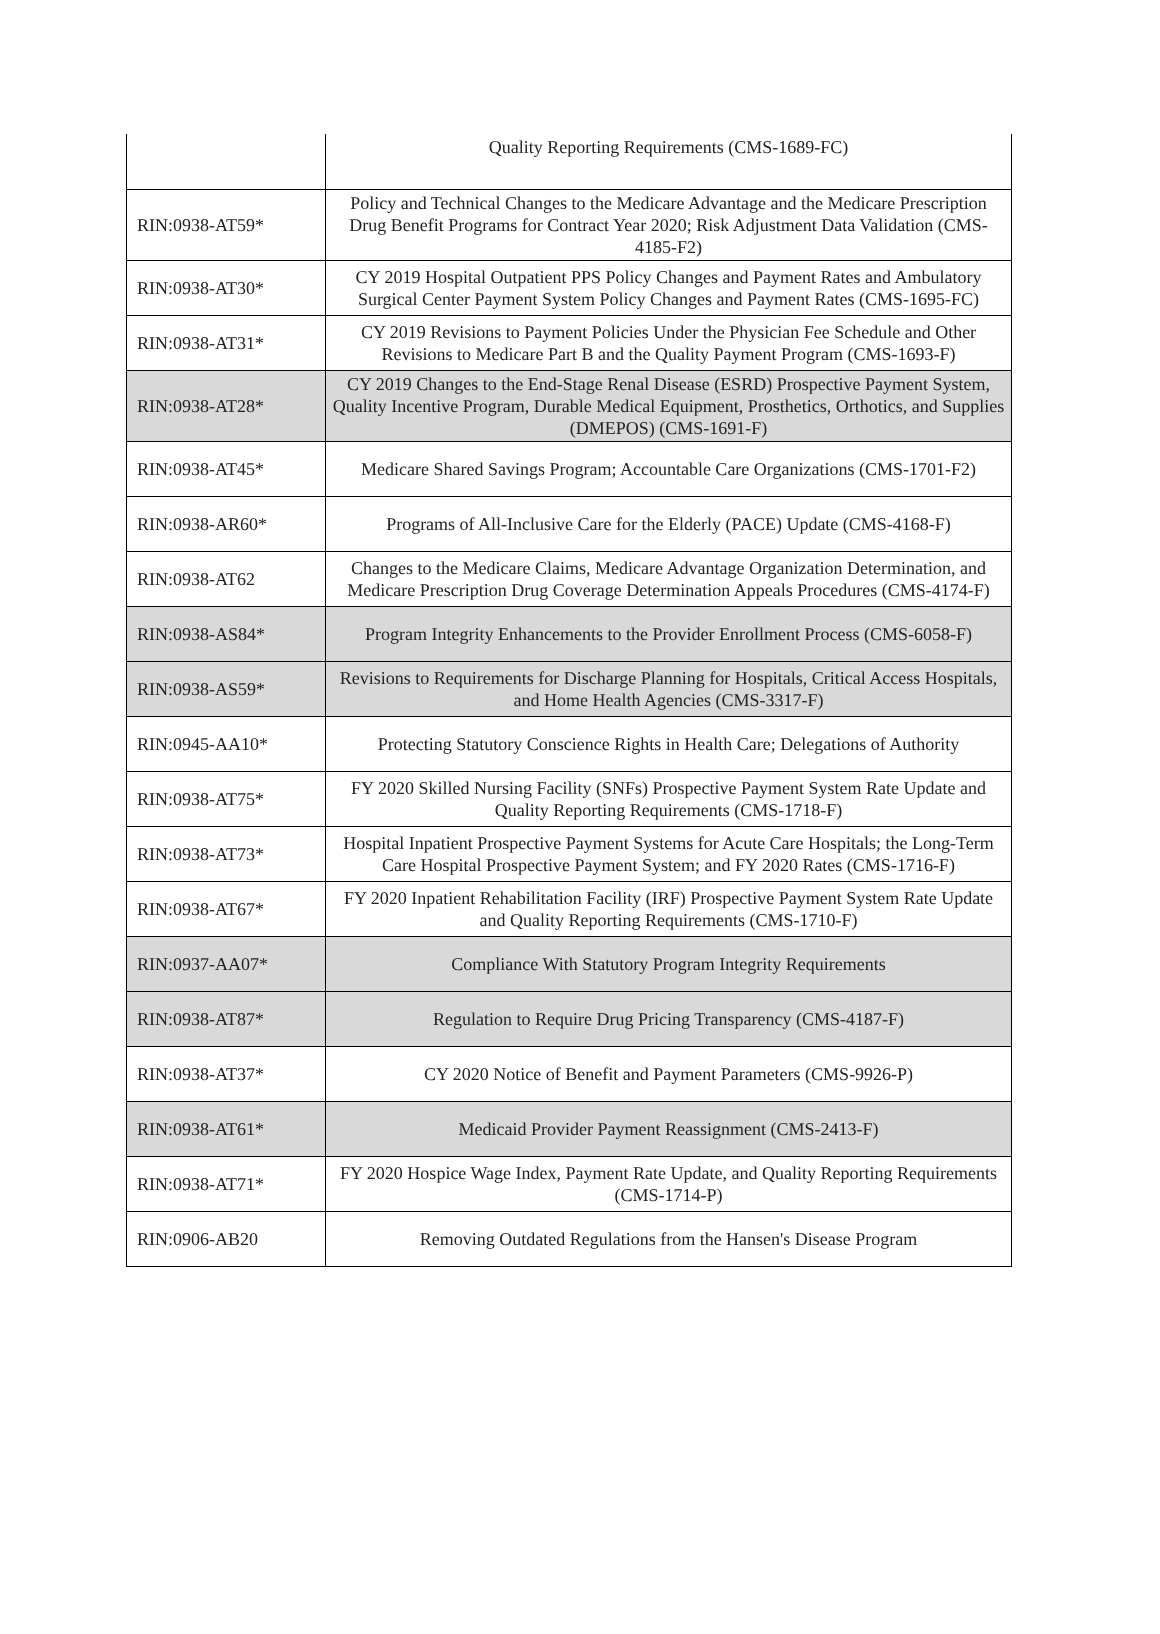| | Quality Reporting Requirements (CMS-1689-FC) |
| RIN:0938-AT59* | Policy and Technical Changes to the Medicare Advantage and the Medicare Prescription Drug Benefit Programs for Contract Year 2020; Risk Adjustment Data Validation (CMS-4185-F2) |
| RIN:0938-AT30* | CY 2019 Hospital Outpatient PPS Policy Changes and Payment Rates and Ambulatory Surgical Center Payment System Policy Changes and Payment Rates (CMS-1695-FC) |
| RIN:0938-AT31* | CY 2019 Revisions to Payment Policies Under the Physician Fee Schedule and Other Revisions to Medicare Part B and the Quality Payment Program (CMS-1693-F) |
| RIN:0938-AT28* | CY 2019 Changes to the End-Stage Renal Disease (ESRD) Prospective Payment System, Quality Incentive Program, Durable Medical Equipment, Prosthetics, Orthotics, and Supplies (DMEPOS) (CMS-1691-F) |
| RIN:0938-AT45* | Medicare Shared Savings Program; Accountable Care Organizations (CMS-1701-F2) |
| RIN:0938-AR60* | Programs of All-Inclusive Care for the Elderly (PACE) Update (CMS-4168-F) |
| RIN:0938-AT62 | Changes to the Medicare Claims, Medicare Advantage Organization Determination, and Medicare Prescription Drug Coverage Determination Appeals Procedures (CMS-4174-F) |
| RIN:0938-AS84* | Program Integrity Enhancements to the Provider Enrollment Process (CMS-6058-F) |
| RIN:0938-AS59* | Revisions to Requirements for Discharge Planning for Hospitals, Critical Access Hospitals, and Home Health Agencies (CMS-3317-F) |
| RIN:0945-AA10* | Protecting Statutory Conscience Rights in Health Care; Delegations of Authority |
| RIN:0938-AT75* | FY 2020 Skilled Nursing Facility (SNFs) Prospective Payment System Rate Update and Quality Reporting Requirements (CMS-1718-F) |
| RIN:0938-AT73* | Hospital Inpatient Prospective Payment Systems for Acute Care Hospitals; the Long-Term Care Hospital Prospective Payment System; and FY 2020 Rates (CMS-1716-F) |
| RIN:0938-AT67* | FY 2020 Inpatient Rehabilitation Facility (IRF) Prospective Payment System Rate Update and Quality Reporting Requirements (CMS-1710-F) |
| RIN:0937-AA07* | Compliance With Statutory Program Integrity Requirements |
| RIN:0938-AT87* | Regulation to Require Drug Pricing Transparency (CMS-4187-F) |
| RIN:0938-AT37* | CY 2020 Notice of Benefit and Payment Parameters (CMS-9926-P) |
| RIN:0938-AT61* | Medicaid Provider Payment Reassignment (CMS-2413-F) |
| RIN:0938-AT71* | FY 2020 Hospice Wage Index, Payment Rate Update, and Quality Reporting Requirements (CMS-1714-P) |
| RIN:0906-AB20 | Removing Outdated Regulations from the Hansen's Disease Program |